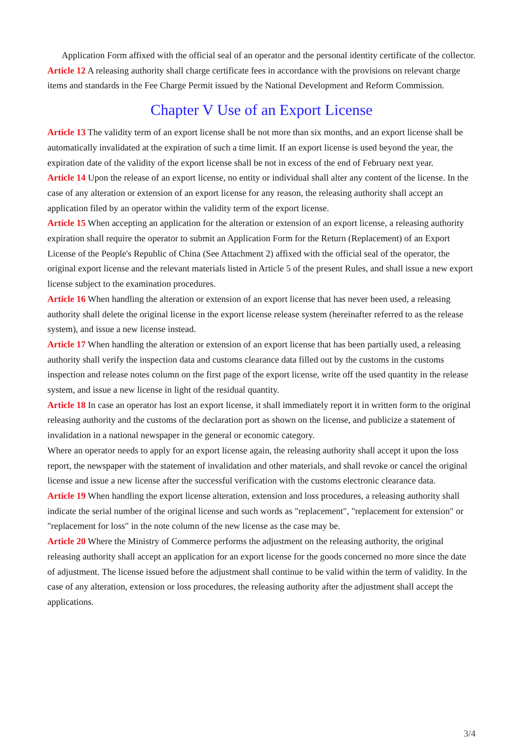Application Form affixed with the official seal of an operator and the personal identity certificate of the collector.
Article 12 A releasing authority shall charge certificate fees in accordance with the provisions on relevant charge items and standards in the Fee Charge Permit issued by the National Development and Reform Commission.
Chapter V Use of an Export License
Article 13 The validity term of an export license shall be not more than six months, and an export license shall be automatically invalidated at the expiration of such a time limit. If an export license is used beyond the year, the expiration date of the validity of the export license shall be not in excess of the end of February next year.
Article 14 Upon the release of an export license, no entity or individual shall alter any content of the license. In the case of any alteration or extension of an export license for any reason, the releasing authority shall accept an application filed by an operator within the validity term of the export license.
Article 15 When accepting an application for the alteration or extension of an export license, a releasing authority expiration shall require the operator to submit an Application Form for the Return (Replacement) of an Export License of the People's Republic of China (See Attachment 2) affixed with the official seal of the operator, the original export license and the relevant materials listed in Article 5 of the present Rules, and shall issue a new export license subject to the examination procedures.
Article 16 When handling the alteration or extension of an export license that has never been used, a releasing authority shall delete the original license in the export license release system (hereinafter referred to as the release system), and issue a new license instead.
Article 17 When handling the alteration or extension of an export license that has been partially used, a releasing authority shall verify the inspection data and customs clearance data filled out by the customs in the customs inspection and release notes column on the first page of the export license, write off the used quantity in the release system, and issue a new license in light of the residual quantity.
Article 18 In case an operator has lost an export license, it shall immediately report it in written form to the original releasing authority and the customs of the declaration port as shown on the license, and publicize a statement of invalidation in a national newspaper in the general or economic category.
Where an operator needs to apply for an export license again, the releasing authority shall accept it upon the loss report, the newspaper with the statement of invalidation and other materials, and shall revoke or cancel the original license and issue a new license after the successful verification with the customs electronic clearance data.
Article 19 When handling the export license alteration, extension and loss procedures, a releasing authority shall indicate the serial number of the original license and such words as "replacement", "replacement for extension" or "replacement for loss" in the note column of the new license as the case may be.
Article 20 Where the Ministry of Commerce performs the adjustment on the releasing authority, the original releasing authority shall accept an application for an export license for the goods concerned no more since the date of adjustment. The license issued before the adjustment shall continue to be valid within the term of validity. In the case of any alteration, extension or loss procedures, the releasing authority after the adjustment shall accept the applications.
3/4